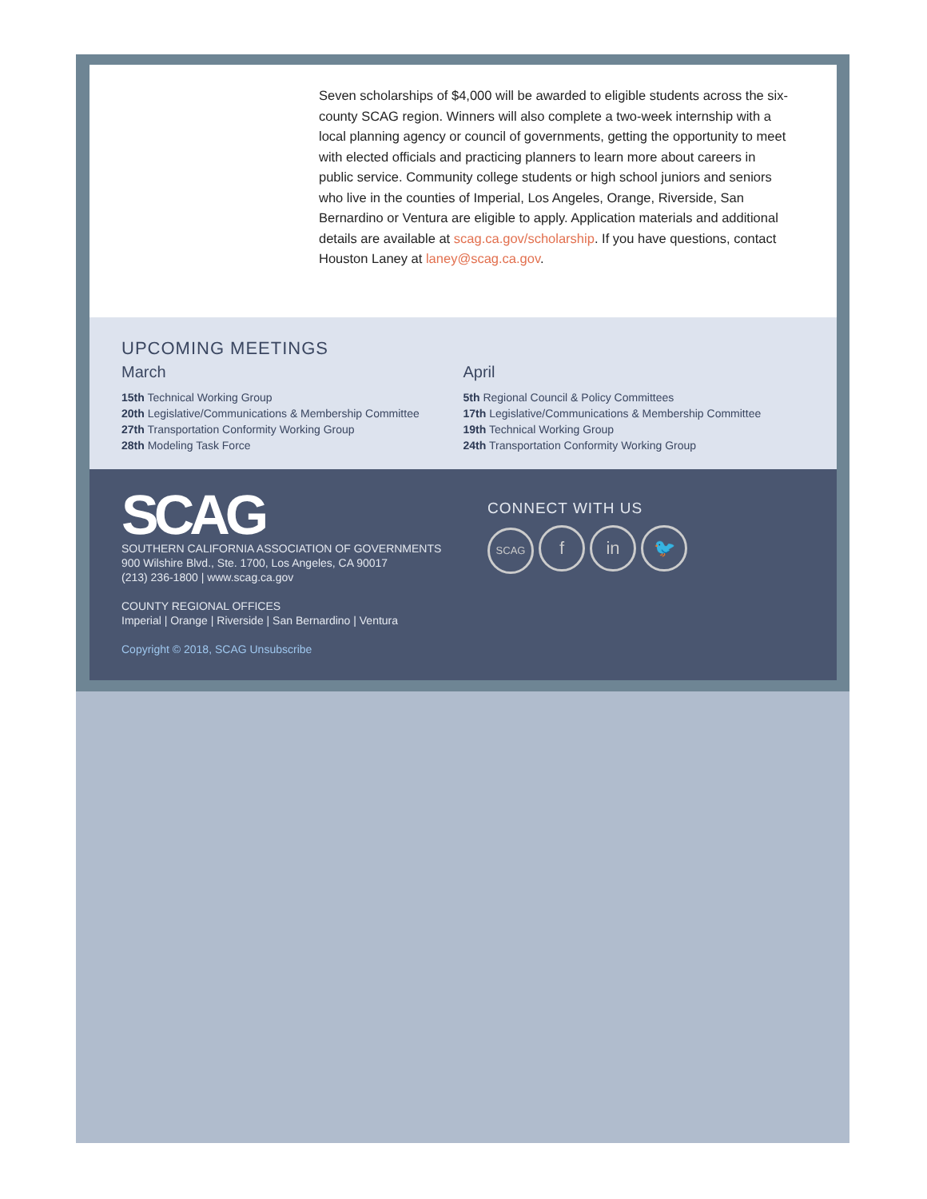Seven scholarships of $4,000 will be awarded to eligible students across the six-county SCAG region. Winners will also complete a two-week internship with a local planning agency or council of governments, getting the opportunity to meet with elected officials and practicing planners to learn more about careers in public service. Community college students or high school juniors and seniors who live in the counties of Imperial, Los Angeles, Orange, Riverside, San Bernardino or Ventura are eligible to apply. Application materials and additional details are available at scag.ca.gov/scholarship. If you have questions, contact Houston Laney at laney@scag.ca.gov.
UPCOMING MEETINGS
March
15th Technical Working Group
20th Legislative/Communications & Membership Committee
27th Transportation Conformity Working Group
28th Modeling Task Force
April
5th Regional Council & Policy Committees
17th Legislative/Communications & Membership Committee
19th Technical Working Group
24th Transportation Conformity Working Group
SCAG
SOUTHERN CALIFORNIA ASSOCIATION OF GOVERNMENTS
900 Wilshire Blvd., Ste. 1700, Los Angeles, CA 90017
(213) 236-1800 | www.scag.ca.gov
COUNTY REGIONAL OFFICES
Imperial | Orange | Riverside | San Bernardino | Ventura
Copyright © 2018, SCAG Unsubscribe
CONNECT WITH US
SCAG f in 🐦